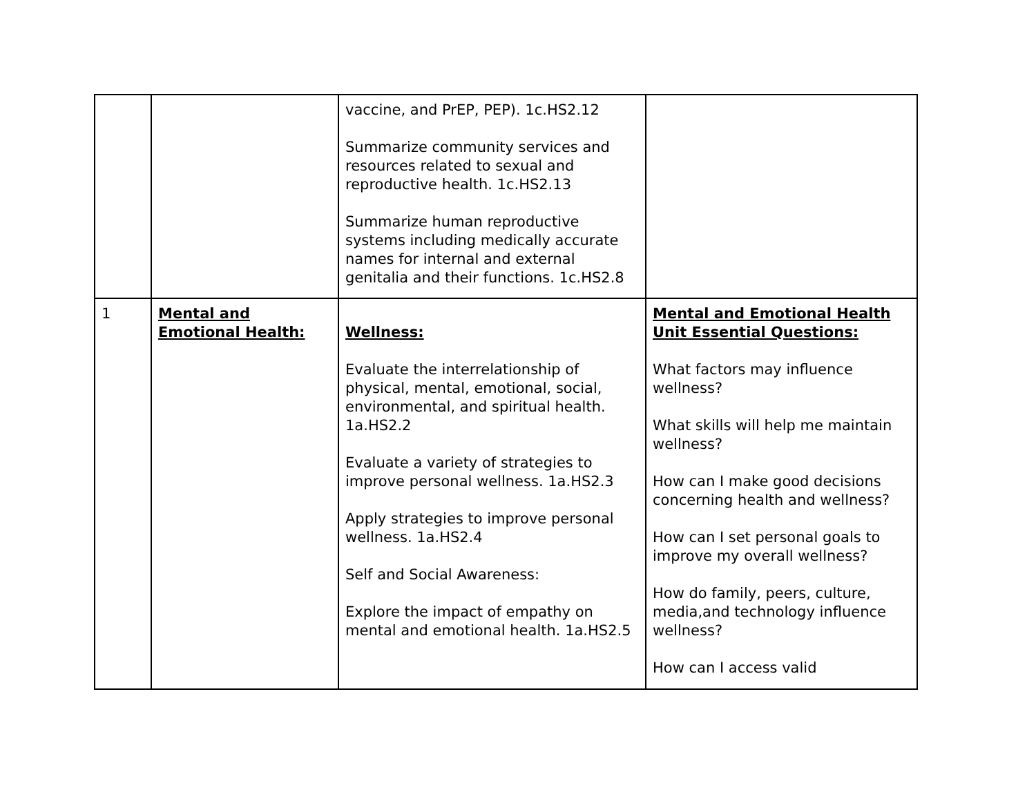| | | vaccine, and PrEP, PEP). 1c.HS2.12 Summarize community services and resources related to sexual and reproductive health. 1c.HS2.13 Summarize human reproductive systems including medically accurate names for internal and external genitalia and their functions. 1c.HS2.8 | |
| 1 | Mental and Emotional Health: | Wellness: Evaluate the interrelationship of physical, mental, emotional, social, environmental, and spiritual health. 1a.HS2.2 Evaluate a variety of strategies to improve personal wellness. 1a.HS2.3 Apply strategies to improve personal wellness. 1a.HS2.4 Self and Social Awareness: Explore the impact of empathy on mental and emotional health. 1a.HS2.5 | Mental and Emotional Health Unit Essential Questions: What factors may influence wellness? What skills will help me maintain wellness? How can I make good decisions concerning health and wellness? How can I set personal goals to improve my overall wellness? How do family, peers, culture, media,and technology influence wellness? How can I access valid |